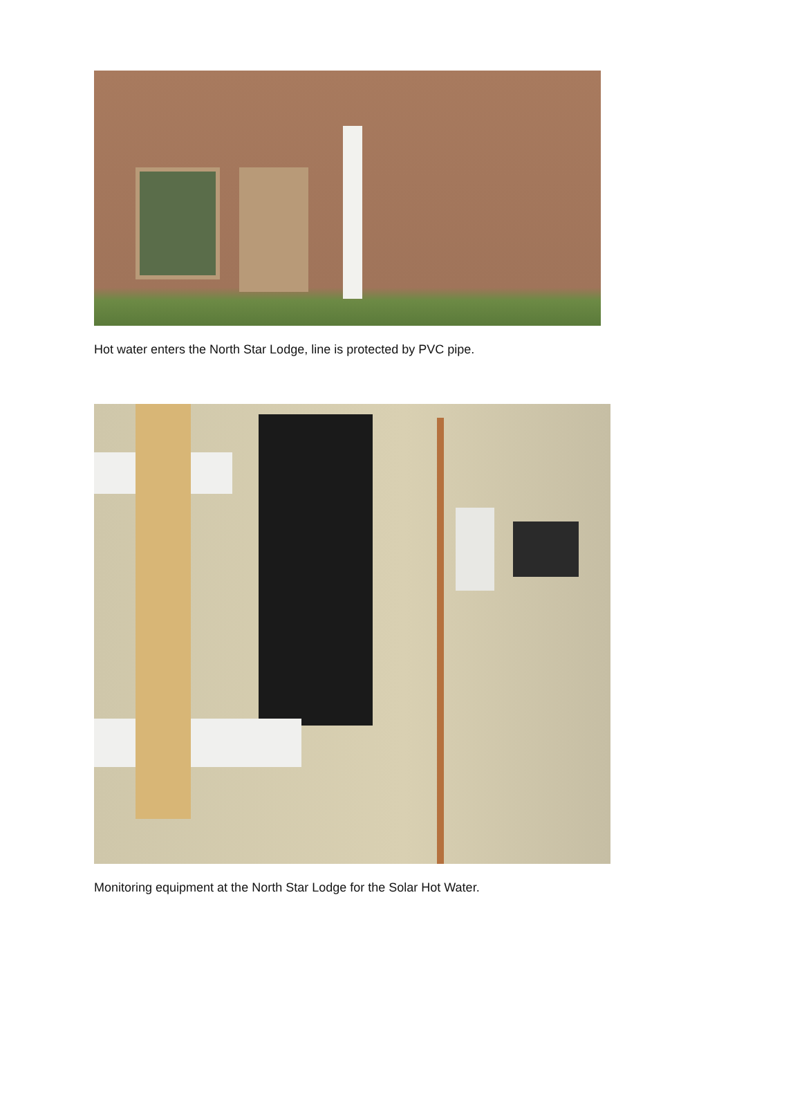Hot water enters the North Star Lodge, line is protected by PVC pipe.
Monitoring equipment at the North Star Lodge for the Solar Hot Water.